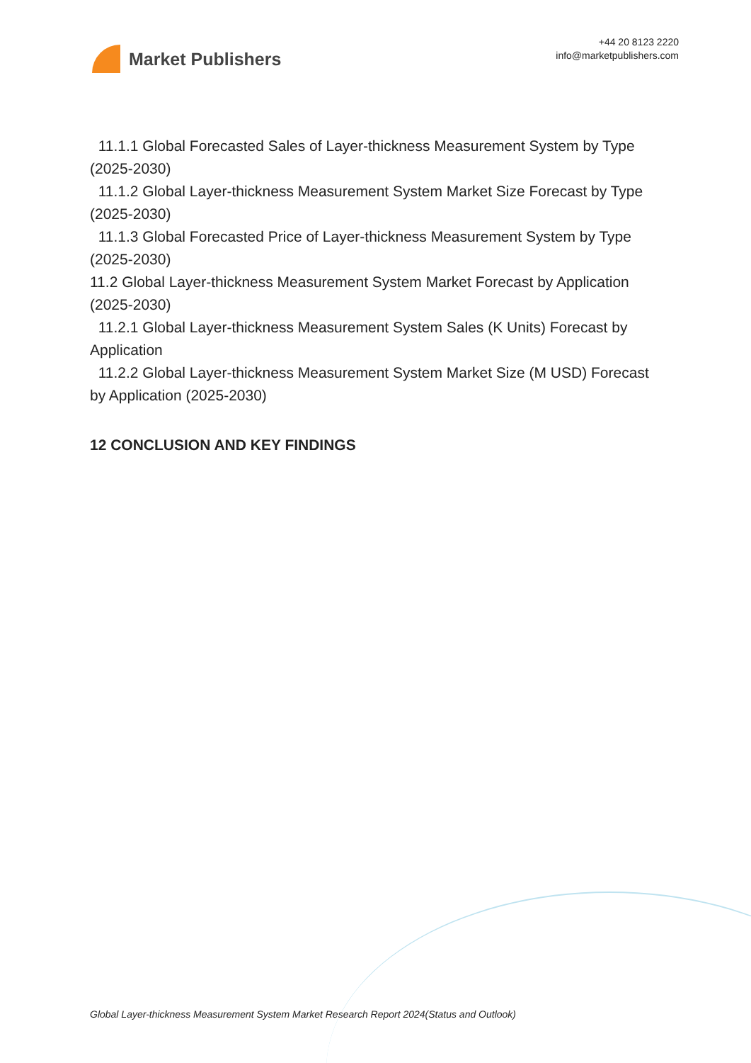Market Publishers
+44 20 8123 2220
info@marketpublishers.com
11.1.1 Global Forecasted Sales of Layer-thickness Measurement System by Type (2025-2030)
11.1.2 Global Layer-thickness Measurement System Market Size Forecast by Type (2025-2030)
11.1.3 Global Forecasted Price of Layer-thickness Measurement System by Type (2025-2030)
11.2 Global Layer-thickness Measurement System Market Forecast by Application (2025-2030)
11.2.1 Global Layer-thickness Measurement System Sales (K Units) Forecast by Application
11.2.2 Global Layer-thickness Measurement System Market Size (M USD) Forecast by Application (2025-2030)
12 CONCLUSION AND KEY FINDINGS
Global Layer-thickness Measurement System Market Research Report 2024(Status and Outlook)